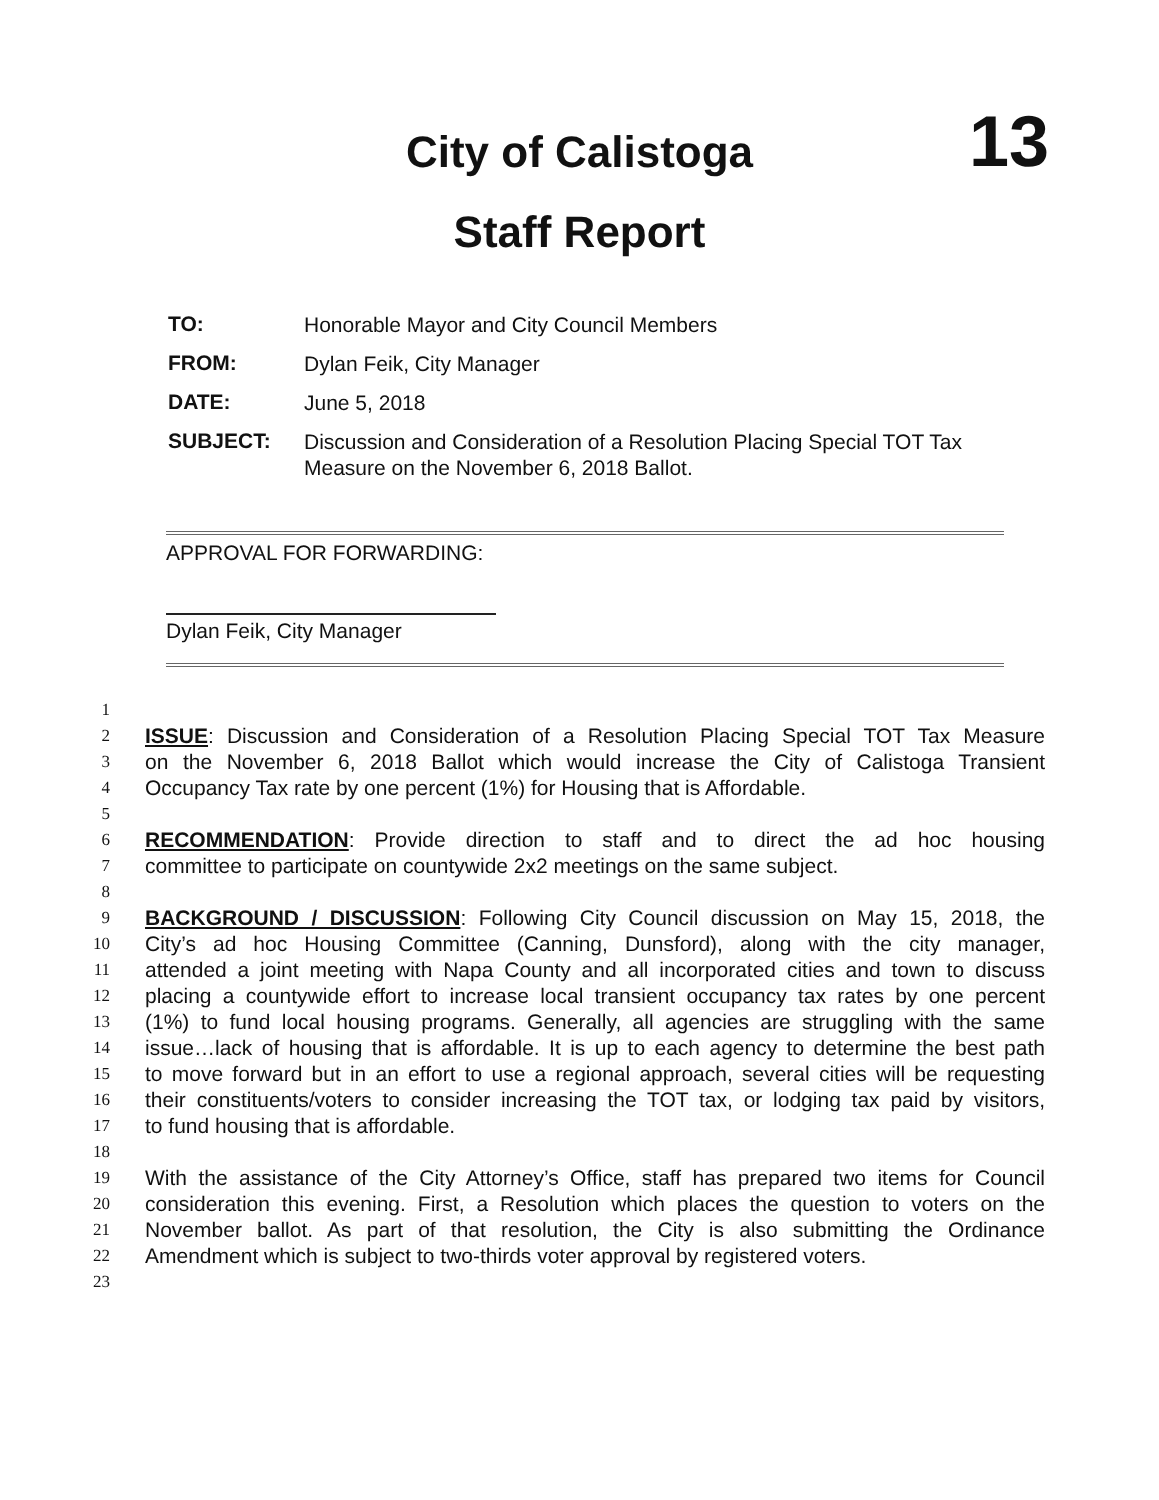City of Calistoga
Staff Report
13
TO: Honorable Mayor and City Council Members
FROM: Dylan Feik, City Manager
DATE: June 5, 2018
SUBJECT: Discussion and Consideration of a Resolution Placing Special TOT Tax Measure on the November 6, 2018 Ballot.
APPROVAL FOR FORWARDING:
Dylan Feik, City Manager
1
2 ISSUE: Discussion and Consideration of a Resolution Placing Special TOT Tax Measure
3 on the November 6, 2018 Ballot which would increase the City of Calistoga Transient
4 Occupancy Tax rate by one percent (1%) for Housing that is Affordable.
5
6 RECOMMENDATION: Provide direction to staff and to direct the ad hoc housing
7 committee to participate on countywide 2x2 meetings on the same subject.
8
9 BACKGROUND / DISCUSSION: Following City Council discussion on May 15, 2018, the
10 City’s ad hoc Housing Committee (Canning, Dunsford), along with the city manager,
11 attended a joint meeting with Napa County and all incorporated cities and town to discuss
12 placing a countywide effort to increase local transient occupancy tax rates by one percent
13 (1%) to fund local housing programs. Generally, all agencies are struggling with the same
14 issue…lack of housing that is affordable. It is up to each agency to determine the best path
15 to move forward but in an effort to use a regional approach, several cities will be requesting
16 their constituents/voters to consider increasing the TOT tax, or lodging tax paid by visitors,
17 to fund housing that is affordable.
18
19 With the assistance of the City Attorney’s Office, staff has prepared two items for Council
20 consideration this evening. First, a Resolution which places the question to voters on the
21 November ballot. As part of that resolution, the City is also submitting the Ordinance
22 Amendment which is subject to two-thirds voter approval by registered voters.
23